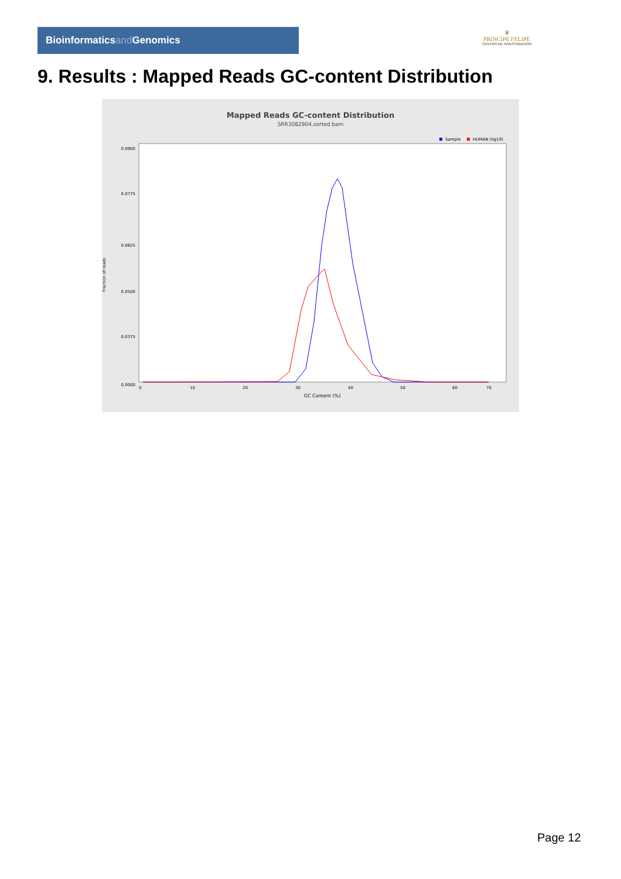Bioinformaticsand Genomics
♛
PRINCIPE FELIPE
CENTRO DE INVESTIGACION
9. Results : Mapped Reads GC-content Distribution
Mapped Reads GC-content Distribution
SRR3082904.sorted.bam
Sample
HUMAN (hg19)
Fraction of reads
0.0900
0.0775
0.0625
0.0500
0.0375
0.0000
0
10
20
30
40
50
60
70
GC Content (%)
Page 12